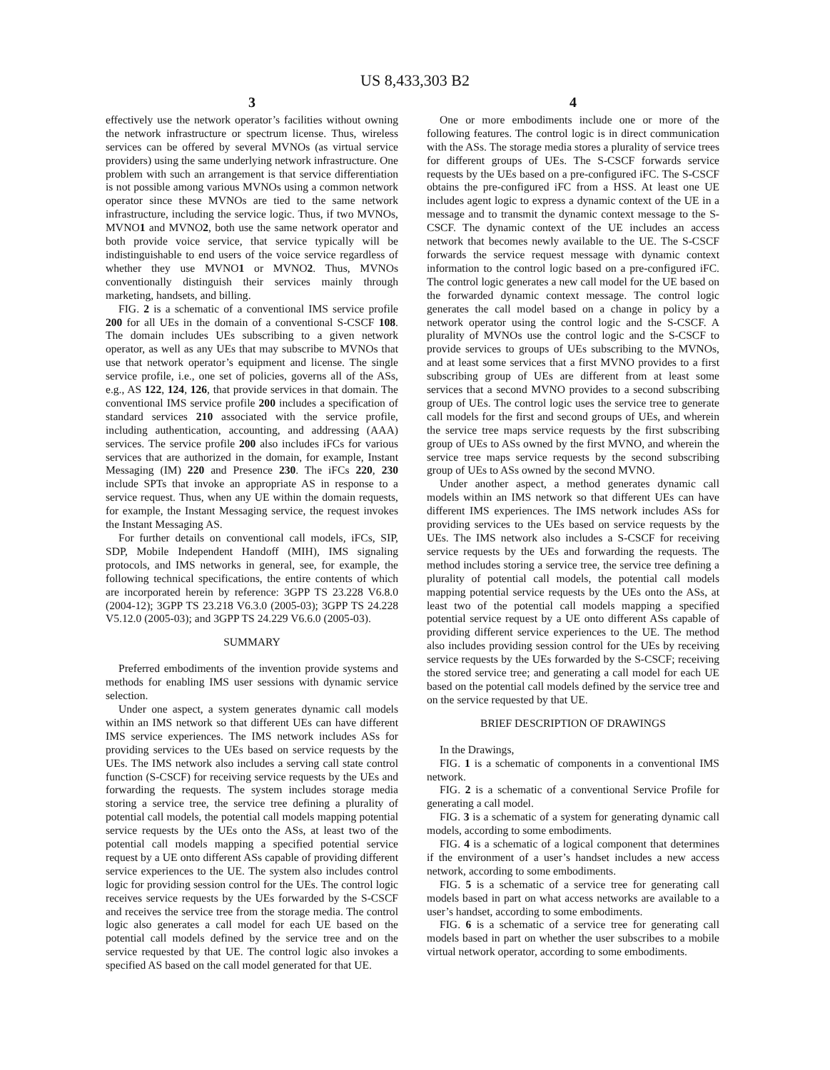US 8,433,303 B2
3
effectively use the network operator’s facilities without owning the network infrastructure or spectrum license. Thus, wireless services can be offered by several MVNOs (as virtual service providers) using the same underlying network infrastructure. One problem with such an arrangement is that service differentiation is not possible among various MVNOs using a common network operator since these MVNOs are tied to the same network infrastructure, including the service logic. Thus, if two MVNOs, MVNO1 and MVNO2, both use the same network operator and both provide voice service, that service typically will be indistinguishable to end users of the voice service regardless of whether they use MVNO1 or MVNO2. Thus, MVNOs conventionally distinguish their services mainly through marketing, handsets, and billing.
FIG. 2 is a schematic of a conventional IMS service profile 200 for all UEs in the domain of a conventional S-CSCF 108. The domain includes UEs subscribing to a given network operator, as well as any UEs that may subscribe to MVNOs that use that network operator’s equipment and license. The single service profile, i.e., one set of policies, governs all of the ASs, e.g., AS 122, 124, 126, that provide services in that domain. The conventional IMS service profile 200 includes a specification of standard services 210 associated with the service profile, including authentication, accounting, and addressing (AAA) services. The service profile 200 also includes iFCs for various services that are authorized in the domain, for example, Instant Messaging (IM) 220 and Presence 230. The iFCs 220, 230 include SPTs that invoke an appropriate AS in response to a service request. Thus, when any UE within the domain requests, for example, the Instant Messaging service, the request invokes the Instant Messaging AS.
For further details on conventional call models, iFCs, SIP, SDP, Mobile Independent Handoff (MIH), IMS signaling protocols, and IMS networks in general, see, for example, the following technical specifications, the entire contents of which are incorporated herein by reference: 3GPP TS 23.228 V6.8.0 (2004-12); 3GPP TS 23.218 V6.3.0 (2005-03); 3GPP TS 24.228 V5.12.0 (2005-03); and 3GPP TS 24.229 V6.6.0 (2005-03).
SUMMARY
Preferred embodiments of the invention provide systems and methods for enabling IMS user sessions with dynamic service selection.
Under one aspect, a system generates dynamic call models within an IMS network so that different UEs can have different IMS service experiences. The IMS network includes ASs for providing services to the UEs based on service requests by the UEs. The IMS network also includes a serving call state control function (S-CSCF) for receiving service requests by the UEs and forwarding the requests. The system includes storage media storing a service tree, the service tree defining a plurality of potential call models, the potential call models mapping potential service requests by the UEs onto the ASs, at least two of the potential call models mapping a specified potential service request by a UE onto different ASs capable of providing different service experiences to the UE. The system also includes control logic for providing session control for the UEs. The control logic receives service requests by the UEs forwarded by the S-CSCF and receives the service tree from the storage media. The control logic also generates a call model for each UE based on the potential call models defined by the service tree and on the service requested by that UE. The control logic also invokes a specified AS based on the call model generated for that UE.
4
One or more embodiments include one or more of the following features. The control logic is in direct communication with the ASs. The storage media stores a plurality of service trees for different groups of UEs. The S-CSCF forwards service requests by the UEs based on a pre-configured iFC. The S-CSCF obtains the pre-configured iFC from a HSS. At least one UE includes agent logic to express a dynamic context of the UE in a message and to transmit the dynamic context message to the S-CSCF. The dynamic context of the UE includes an access network that becomes newly available to the UE. The S-CSCF forwards the service request message with dynamic context information to the control logic based on a pre-configured iFC. The control logic generates a new call model for the UE based on the forwarded dynamic context message. The control logic generates the call model based on a change in policy by a network operator using the control logic and the S-CSCF. A plurality of MVNOs use the control logic and the S-CSCF to provide services to groups of UEs subscribing to the MVNOs, and at least some services that a first MVNO provides to a first subscribing group of UEs are different from at least some services that a second MVNO provides to a second subscribing group of UEs. The control logic uses the service tree to generate call models for the first and second groups of UEs, and wherein the service tree maps service requests by the first subscribing group of UEs to ASs owned by the first MVNO, and wherein the service tree maps service requests by the second subscribing group of UEs to ASs owned by the second MVNO.
Under another aspect, a method generates dynamic call models within an IMS network so that different UEs can have different IMS experiences. The IMS network includes ASs for providing services to the UEs based on service requests by the UEs. The IMS network also includes a S-CSCF for receiving service requests by the UEs and forwarding the requests. The method includes storing a service tree, the service tree defining a plurality of potential call models, the potential call models mapping potential service requests by the UEs onto the ASs, at least two of the potential call models mapping a specified potential service request by a UE onto different ASs capable of providing different service experiences to the UE. The method also includes providing session control for the UEs by receiving service requests by the UEs forwarded by the S-CSCF; receiving the stored service tree; and generating a call model for each UE based on the potential call models defined by the service tree and on the service requested by that UE.
BRIEF DESCRIPTION OF DRAWINGS
In the Drawings,
FIG. 1 is a schematic of components in a conventional IMS network.
FIG. 2 is a schematic of a conventional Service Profile for generating a call model.
FIG. 3 is a schematic of a system for generating dynamic call models, according to some embodiments.
FIG. 4 is a schematic of a logical component that determines if the environment of a user’s handset includes a new access network, according to some embodiments.
FIG. 5 is a schematic of a service tree for generating call models based in part on what access networks are available to a user’s handset, according to some embodiments.
FIG. 6 is a schematic of a service tree for generating call models based in part on whether the user subscribes to a mobile virtual network operator, according to some embodiments.